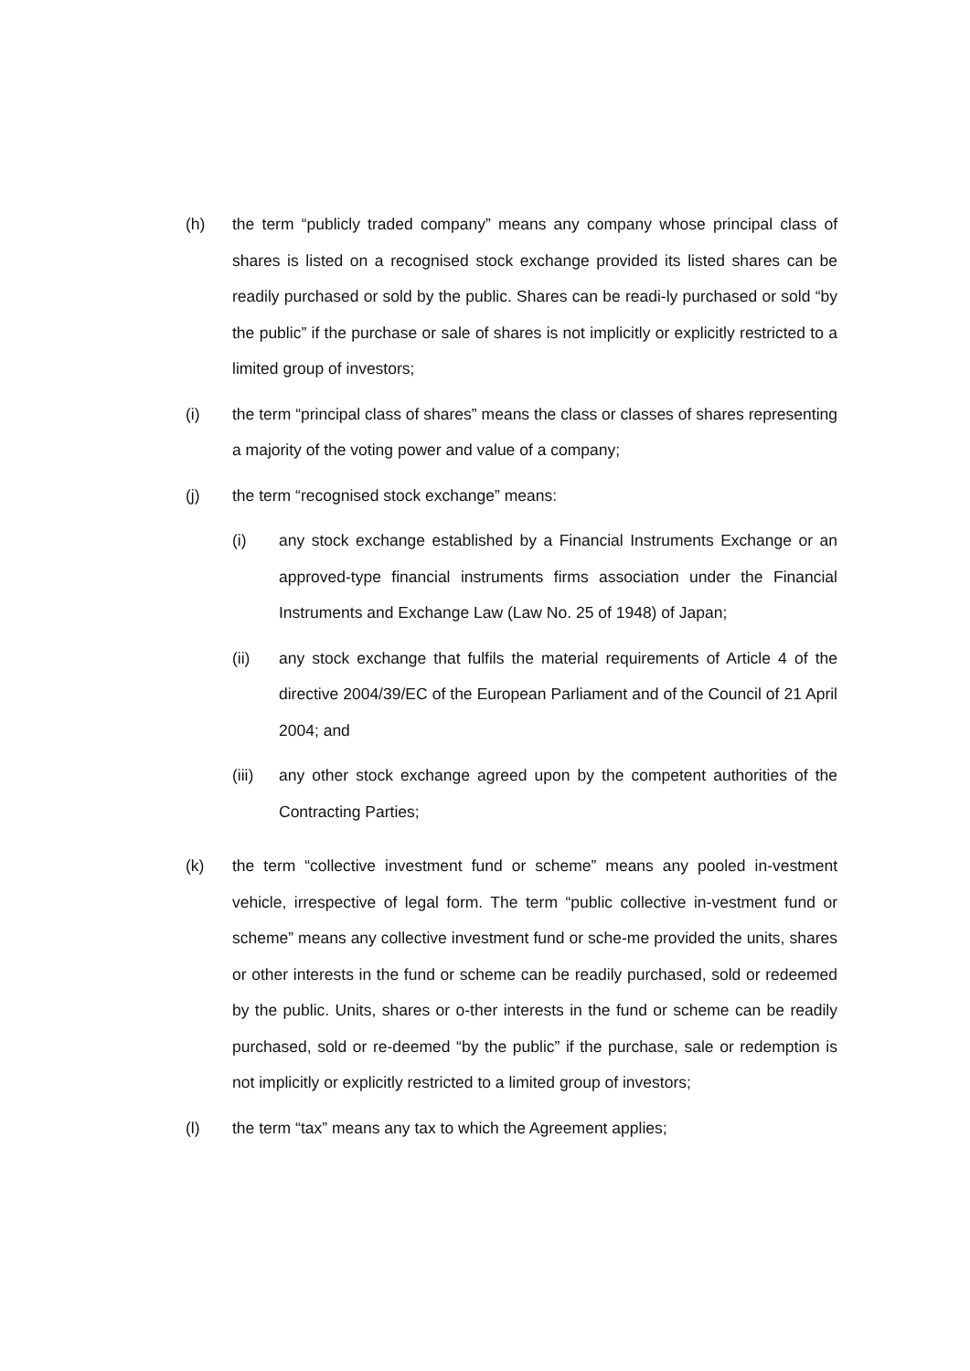(h) the term “publicly traded company” means any company whose principal class of shares is listed on a recognised stock exchange provided its listed shares can be readily purchased or sold by the public. Shares can be readi-ly purchased or sold “by the public” if the purchase or sale of shares is not implicitly or explicitly restricted to a limited group of investors;
(i) the term “principal class of shares” means the class or classes of shares representing a majority of the voting power and value of a company;
(j) the term “recognised stock exchange” means:
(i) any stock exchange established by a Financial Instruments Exchange or an approved-type financial instruments firms association under the Financial Instruments and Exchange Law (Law No. 25 of 1948) of Japan;
(ii) any stock exchange that fulfils the material requirements of Article 4 of the directive 2004/39/EC of the European Parliament and of the Council of 21 April 2004; and
(iii)
any other stock exchange agreed upon by the competent authorities of the Contracting Parties;
(k) the term “collective investment fund or scheme” means any pooled in-vestment vehicle, irrespective of legal form. The term “public collective in-vestment fund or scheme” means any collective investment fund or sche-me provided the units, shares or other interests in the fund or scheme can be readily purchased, sold or redeemed by the public. Units, shares or o-ther interests in the fund or scheme can be readily purchased, sold or re-deemed “by the public” if the purchase, sale or redemption is not implicitly or explicitly restricted to a limited group of investors;
(l) the term “tax” means any tax to which the Agreement applies;